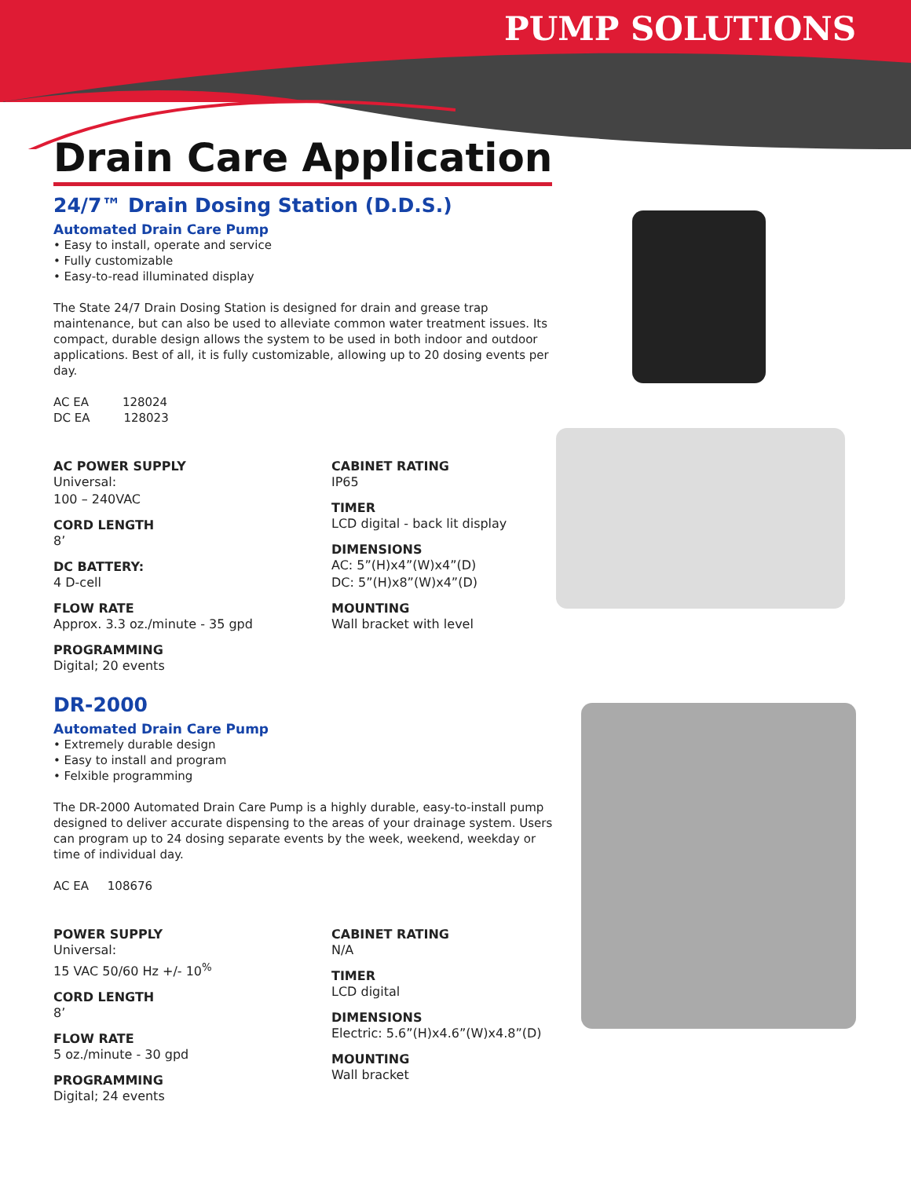PUMP SOLUTIONS
Drain Care Application
24/7™ Drain Dosing Station (D.D.S.)
Automated Drain Care Pump
• Easy to install, operate and service
• Fully customizable
• Easy-to-read illuminated display
The State 24/7 Drain Dosing Station is designed for drain and grease trap maintenance, but can also be used to alleviate common water treatment issues. Its compact, durable design allows the system to be used in both indoor and outdoor applications. Best of all, it is fully customizable, allowing up to 20 dosing events per day.
AC EA 128024
DC EA 128023
AC POWER SUPPLY
Universal:
100 – 240VAC
CORD LENGTH
8’
DC BATTERY:
4 D-cell
FLOW RATE
Approx. 3.3 oz./minute - 35 gpd
PROGRAMMING
Digital; 20 events
CABINET RATING
IP65
TIMER
LCD digital - back lit display
DIMENSIONS
AC: 5”(H)x4”(W)x4”(D)
DC: 5”(H)x8”(W)x4”(D)
MOUNTING
Wall bracket with level
DR-2000
Automated Drain Care Pump
• Extremely durable design
• Easy to install and program
• Felxible programming
The DR-2000 Automated Drain Care Pump is a highly durable, easy-to-install pump designed to deliver accurate dispensing to the areas of your drainage system. Users can program up to 24 dosing separate events by the week, weekend, weekday or time of individual day.
AC EA 108676
POWER SUPPLY
Universal:
15 VAC 50/60 Hz +/- 10<sup>%</sup>
CORD LENGTH
8’
FLOW RATE
5 oz./minute - 30 gpd
PROGRAMMING
Digital; 24 events
CABINET RATING
N/A
TIMER
LCD digital
DIMENSIONS
Electric: 5.6”(H)x4.6”(W)x4.8”(D)
MOUNTING
Wall bracket